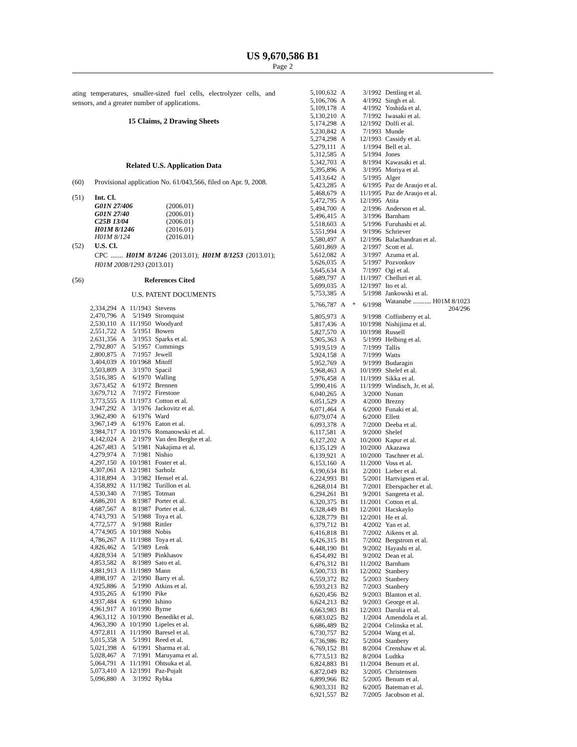US 9,670,586 B1
Page 2
ating temperatures, smaller-sized fuel cells, electrolyzer cells, and sensors, and a greater number of applications.
15 Claims, 2 Drawing Sheets
Related U.S. Application Data
(60) Provisional application No. 61/043,566, filed on Apr. 9, 2008.
(51) Int. Cl.
| G01N 27/406 | (2006.01) |
| G01N 27/40 | (2006.01) |
| C25B 13/04 | (2006.01) |
| H01M 8/1246 | (2016.01) |
| H01M 8/124 | (2016.01) |
(52) U.S. Cl.
CPC ....... H01M 8/1246 (2013.01); H01M 8/1253 (2013.01); H01M 2008/1293 (2013.01)
(56) References Cited
U.S. PATENT DOCUMENTS
| 2,334,294 | A | 11/1943 | Stevens |
| 2,470,796 | A | 5/1949 | Stromquist |
| 2,530,110 | A | 11/1950 | Woodyard |
| 2,551,722 | A | 5/1951 | Bowen |
| 2,631,356 | A | 3/1953 | Sparks et al. |
| 2,792,807 | A | 5/1957 | Cummings |
| 2,800,875 | A | 7/1957 | Jewell |
| 3,404,039 | A | 10/1968 | Mitoff |
| 3,503,809 | A | 3/1970 | Spacil |
| 3,516,385 | A | 6/1970 | Walling |
| 3,673,452 | A | 6/1972 | Brennen |
| 3,679,712 | A | 7/1972 | Firestone |
| 3,773,555 | A | 11/1973 | Cotton et al. |
| 3,947,292 | A | 3/1976 | Jackovitz et al. |
| 3,962,490 | A | 6/1976 | Ward |
| 3,967,149 | A | 6/1976 | Eaton et al. |
| 3,984,717 | A | 10/1976 | Romanowski et al. |
| 4,142,024 | A | 2/1979 | Van den Berghe et al. |
| 4,267,483 | A | 5/1981 | Nakajima et al. |
| 4,279,974 | A | 7/1981 | Nishio |
| 4,297,150 | A | 10/1981 | Foster et al. |
| 4,307,061 | A | 12/1981 | Sarholz |
| 4,318,894 | A | 3/1982 | Hensel et al. |
| 4,358,892 | A | 11/1982 | Turillon et al. |
| 4,530,340 | A | 7/1985 | Totman |
| 4,686,201 | A | 8/1987 | Porter et al. |
| 4,687,567 | A | 8/1987 | Porter et al. |
| 4,743,793 | A | 5/1988 | Toya et al. |
| 4,772,577 | A | 9/1988 | Rittler |
| 4,774,905 | A | 10/1988 | Nobis |
| 4,786,267 | A | 11/1988 | Toya et al. |
| 4,826,462 | A | 5/1989 | Lenk |
| 4,828,934 | A | 5/1989 | Pinkhasov |
| 4,853,582 | A | 8/1989 | Sato et al. |
| 4,881,913 | A | 11/1989 | Mann |
| 4,898,197 | A | 2/1990 | Barry et al. |
| 4,925,886 | A | 5/1990 | Atkins et al. |
| 4,935,265 | A | 6/1990 | Pike |
| 4,937,484 | A | 6/1990 | Ishino |
| 4,961,917 | A | 10/1990 | Byrne |
| 4,963,112 | A | 10/1990 | Benedikt et al. |
| 4,963,390 | A | 10/1990 | Lipeles et al. |
| 4,972,811 | A | 11/1990 | Baresel et al. |
| 5,015,358 | A | 5/1991 | Reed et al. |
| 5,021,398 | A | 6/1991 | Sharma et al. |
| 5,028,467 | A | 7/1991 | Maruyama et al. |
| 5,064,791 | A | 11/1991 | Ohtsuka et al. |
| 5,073,410 | A | 12/1991 | Paz-Pujalt |
| 5,096,880 | A | 3/1992 | Rybka |
| 5,100,632 | A | | 3/1992 | Dettling et al. |
| 5,106,706 | A | | 4/1992 | Singh et al. |
| 5,109,178 | A | | 4/1992 | Yoshida et al. |
| 5,130,210 | A | | 7/1992 | Iwasaki et al. |
| 5,174,298 | A | | 12/1992 | Dolfi et al. |
| 5,230,842 | A | | 7/1993 | Munde |
| 5,274,298 | A | | 12/1993 | Cassidy et al. |
| 5,279,111 | A | | 1/1994 | Bell et al. |
| 5,312,585 | A | | 5/1994 | Jones |
| 5,342,703 | A | | 8/1994 | Kawasaki et al. |
| 5,395,896 | A | | 3/1995 | Moriya et al. |
| 5,413,642 | A | | 5/1995 | Alger |
| 5,423,285 | A | | 6/1995 | Paz de Araujo et al. |
| 5,468,679 | A | | 11/1995 | Paz de Araujo et al. |
| 5,472,795 | A | | 12/1995 | Atita |
| 5,494,700 | A | | 2/1996 | Anderson et al. |
| 5,496,415 | A | | 3/1996 | Barnham |
| 5,518,603 | A | | 5/1996 | Furuhashi et al. |
| 5,551,994 | A | | 9/1996 | Schriever |
| 5,580,497 | A | | 12/1996 | Balachandran et al. |
| 5,601,869 | A | | 2/1997 | Scott et al. |
| 5,612,082 | A | | 3/1997 | Azuma et al. |
| 5,626,035 | A | | 5/1997 | Pozvonkov |
| 5,645,634 | A | | 7/1997 | Ogi et al. |
| 5,689,797 | A | | 11/1997 | Chelluri et al. |
| 5,699,035 | A | | 12/1997 | Ito et al. |
| 5,753,385 | A | | 5/1998 | Jankowski et al. |
| 5,766,787 | A | * | 6/1998 | Watanabe ........... H01M 8/1023 204/296 |
| 5,805,973 | A | | 9/1998 | Coffinberry et al. |
| 5,817,436 | A | | 10/1998 | Nishijima et al. |
| 5,827,570 | A | | 10/1998 | Russell |
| 5,905,363 | A | | 5/1999 | Helbing et al. |
| 5,919,519 | A | | 7/1999 | Tallis |
| 5,924,158 | A | | 7/1999 | Watts |
| 5,952,769 | A | | 9/1999 | Budaragin |
| 5,968,463 | A | | 10/1999 | Shelef et al. |
| 5,976,458 | A | | 11/1999 | Sikka et al. |
| 5,990,416 | A | | 11/1999 | Windisch, Jr. et al. |
| 6,040,265 | A | | 3/2000 | Nunan |
| 6,051,529 | A | | 4/2000 | Brezny |
| 6,071,464 | A | | 6/2000 | Funaki et al. |
| 6,079,074 | A | | 6/2000 | Ellett |
| 6,093,378 | A | | 7/2000 | Deeba et al. |
| 6,117,581 | A | | 9/2000 | Shelef |
| 6,127,202 | A | | 10/2000 | Kapur et al. |
| 6,135,129 | A | | 10/2000 | Akazawa |
| 6,139,921 | A | | 10/2000 | Taschner et al. |
| 6,153,160 | A | | 11/2000 | Voss et al. |
| 6,190,634 | B1 | | 2/2001 | Lieber et al. |
| 6,224,993 | B1 | | 5/2001 | Hartvigsen et al. |
| 6,268,014 | B1 | | 7/2001 | Eberspacher et al. |
| 6,294,261 | B1 | | 9/2001 | Sangeeta et al. |
| 6,320,375 | B1 | | 11/2001 | Cotton et al. |
| 6,328,449 | B1 | | 12/2001 | Hacskaylo |
| 6,328,779 | B1 | | 12/2001 | He et al. |
| 6,379,712 | B1 | | 4/2002 | Yan et al. |
| 6,416,818 | B1 | | 7/2002 | Aikens et al. |
| 6,426,315 | B1 | | 7/2002 | Bergstrom et al. |
| 6,448,190 | B1 | | 9/2002 | Hayashi et al. |
| 6,454,492 | B1 | | 9/2002 | Dean et al. |
| 6,476,312 | B1 | | 11/2002 | Barnham |
| 6,500,733 | B1 | | 12/2002 | Stanbery |
| 6,559,372 | B2 | | 5/2003 | Stanbery |
| 6,593,213 | B2 | | 7/2003 | Stanbery |
| 6,620,456 | B2 | | 9/2003 | Blanton et al. |
| 6,624,213 | B2 | | 9/2003 | George et al. |
| 6,663,983 | B1 | | 12/2003 | Darolia et al. |
| 6,683,025 | B2 | | 1/2004 | Amendola et al. |
| 6,686,489 | B2 | | 2/2004 | Celinska et al. |
| 6,730,757 | B2 | | 5/2004 | Wang et al. |
| 6,736,986 | B2 | | 5/2004 | Stanbery |
| 6,769,152 | B1 | | 8/2004 | Crenshaw et al. |
| 6,773,513 | B2 | | 8/2004 | Ludtka |
| 6,824,883 | B1 | | 11/2004 | Benum et al. |
| 6,872,049 | B2 | | 3/2005 | Christensen |
| 6,899,966 | B2 | | 5/2005 | Benum et al. |
| 6,903,331 | B2 | | 6/2005 | Bateman et al. |
| 6,921,557 | B2 | | 7/2005 | Jacobson et al. |